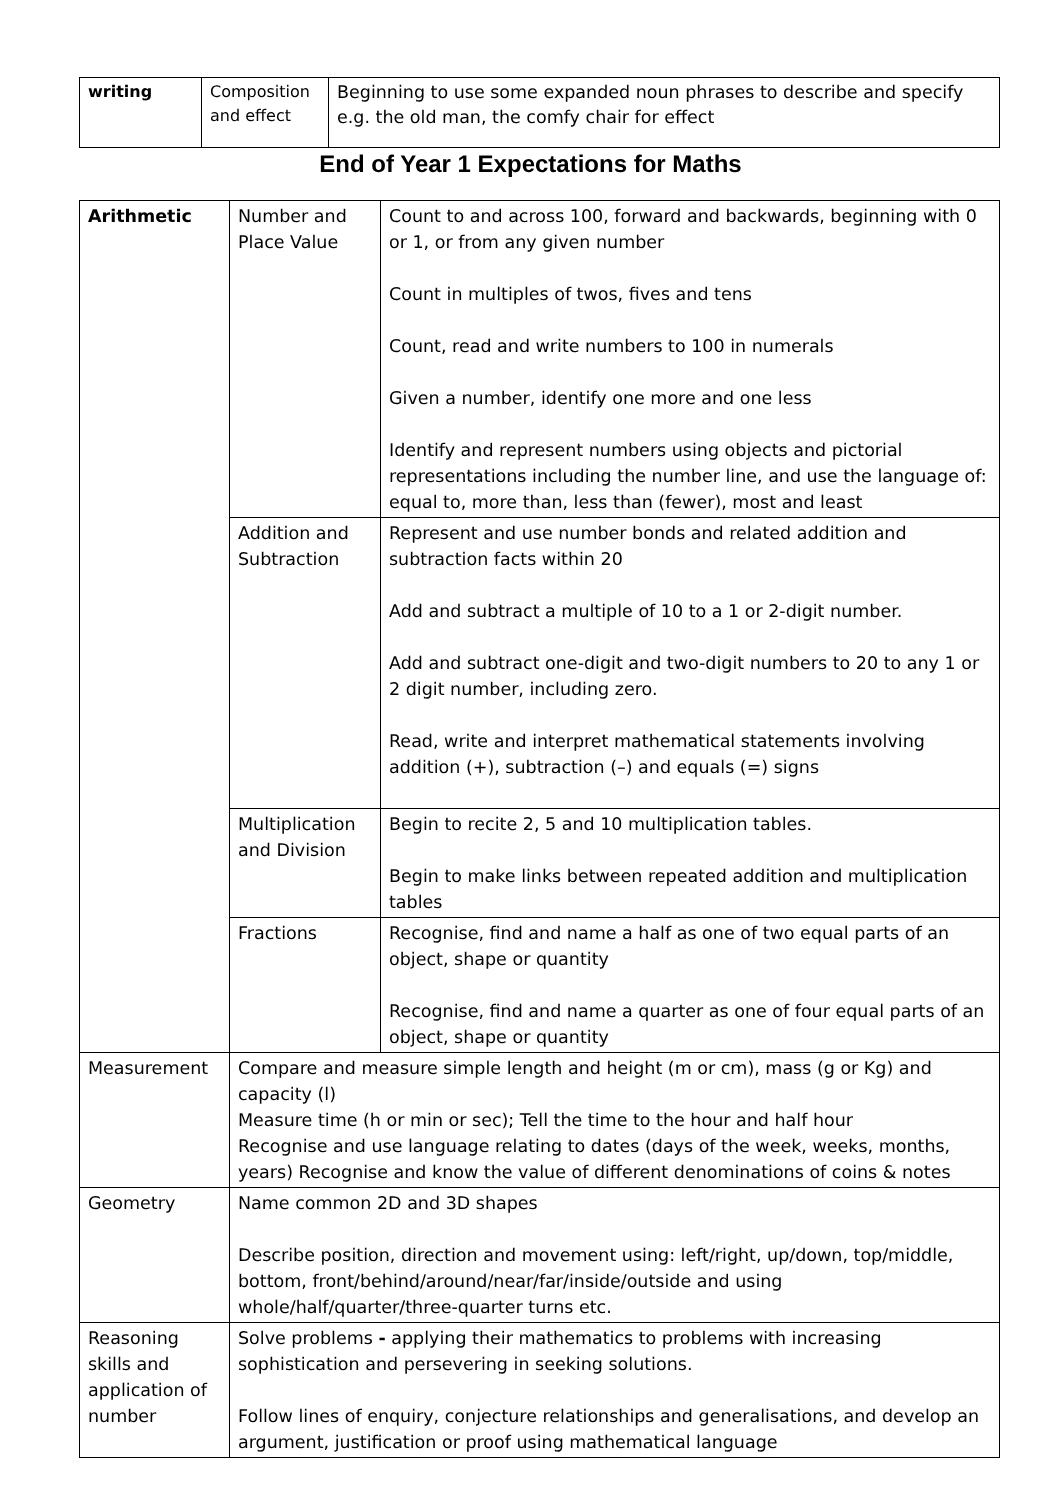| writing | Composition and effect | Beginning to use some expanded noun phrases to describe and specify e.g. the old man, the comfy chair for effect |
End of Year 1 Expectations for Maths
| Arithmetic | Number and Place Value | Count to and across 100, forward and backwards, beginning with 0 or 1, or from any given number Count in multiples of twos, fives and tens Count, read and write numbers to 100 in numerals Given a number, identify one more and one less Identify and represent numbers using objects and pictorial representations including the number line, and use the language of: equal to, more than, less than (fewer), most and least |
| | Addition and Subtraction | Represent and use number bonds and related addition and subtraction facts within 20 Add and subtract a multiple of 10 to a 1 or 2-digit number. Add and subtract one-digit and two-digit numbers to 20 to any 1 or 2 digit number, including zero. Read, write and interpret mathematical statements involving addition (+), subtraction (–) and equals (=) signs |
| | Multiplication and Division | Begin to recite 2, 5 and 10 multiplication tables. Begin to make links between repeated addition and multiplication tables |
| | Fractions | Recognise, find and name a half as one of two equal parts of an object, shape or quantity Recognise, find and name a quarter as one of four equal parts of an object, shape or quantity |
| Measurement | Compare and measure simple length and height (m or cm), mass (g or Kg) and capacity (l) Measure time (h or min or sec); Tell the time to the hour and half hour Recognise and use language relating to dates (days of the week, weeks, months, years) Recognise and know the value of different denominations of coins & notes | |
| Geometry | Name common 2D and 3D shapes Describe position, direction and movement using: left/right, up/down, top/middle, bottom, front/behind/around/near/far/inside/outside and using whole/half/quarter/three-quarter turns etc. | |
| Reasoning skills and application of number | Solve problems - applying their mathematics to problems with increasing sophistication and persevering in seeking solutions. Follow lines of enquiry, conjecture relationships and generalisations, and develop an argument, justification or proof using mathematical language | |